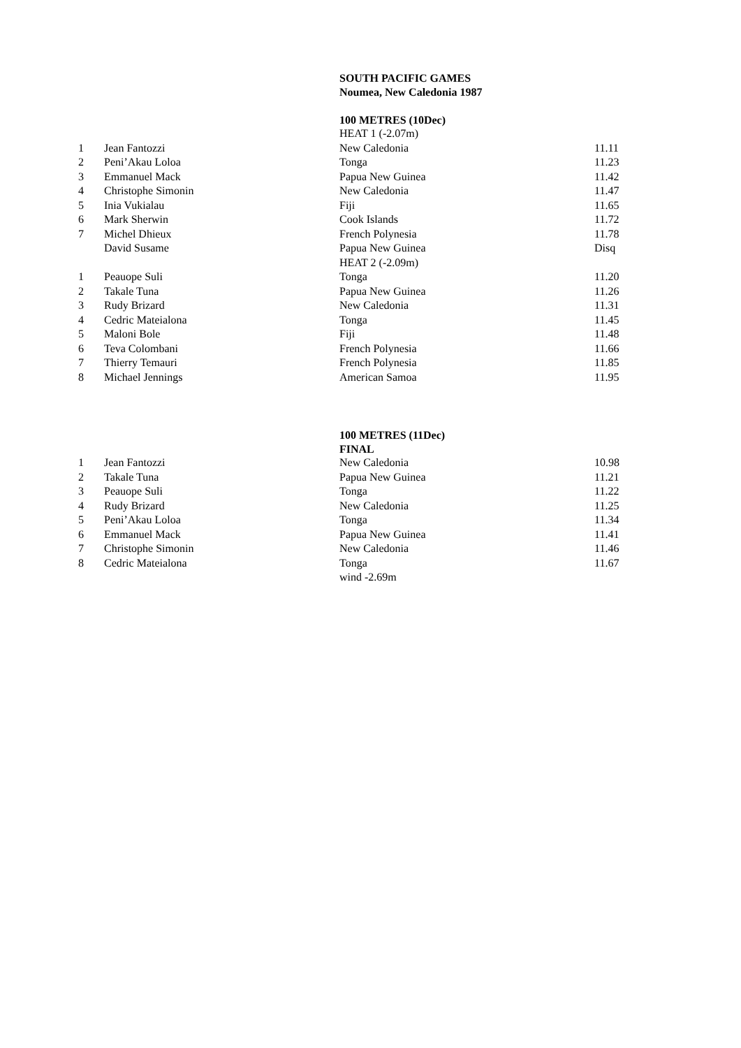SOUTH PACIFIC GAMES
Noumea, New Caledonia 1987
100 METRES (10Dec)
| | | HEAT 1 (-2.07m) | |
| 1 | Jean Fantozzi | New Caledonia | 11.11 |
| 2 | Peni’Akau Loloa | Tonga | 11.23 |
| 3 | Emmanuel Mack | Papua New Guinea | 11.42 |
| 4 | Christophe Simonin | New Caledonia | 11.47 |
| 5 | Inia Vukialau | Fiji | 11.65 |
| 6 | Mark Sherwin | Cook Islands | 11.72 |
| 7 | Michel Dhieux | French Polynesia | 11.78 |
| | David Susame | Papua New Guinea | Disq |
| | | HEAT 2 (-2.09m) | |
| 1 | Peauope Suli | Tonga | 11.20 |
| 2 | Takale Tuna | Papua New Guinea | 11.26 |
| 3 | Rudy Brizard | New Caledonia | 11.31 |
| 4 | Cedric Mateialona | Tonga | 11.45 |
| 5 | Maloni Bole | Fiji | 11.48 |
| 6 | Teva Colombani | French Polynesia | 11.66 |
| 7 | Thierry Temauri | French Polynesia | 11.85 |
| 8 | Michael Jennings | American Samoa | 11.95 |
100 METRES (11Dec)
FINAL
| 1 | Jean Fantozzi | New Caledonia | 10.98 |
| 2 | Takale Tuna | Papua New Guinea | 11.21 |
| 3 | Peauope Suli | Tonga | 11.22 |
| 4 | Rudy Brizard | New Caledonia | 11.25 |
| 5 | Peni’Akau Loloa | Tonga | 11.34 |
| 6 | Emmanuel Mack | Papua New Guinea | 11.41 |
| 7 | Christophe Simonin | New Caledonia | 11.46 |
| 8 | Cedric Mateialona | Tonga | 11.67 |
| | | wind -2.69m | |